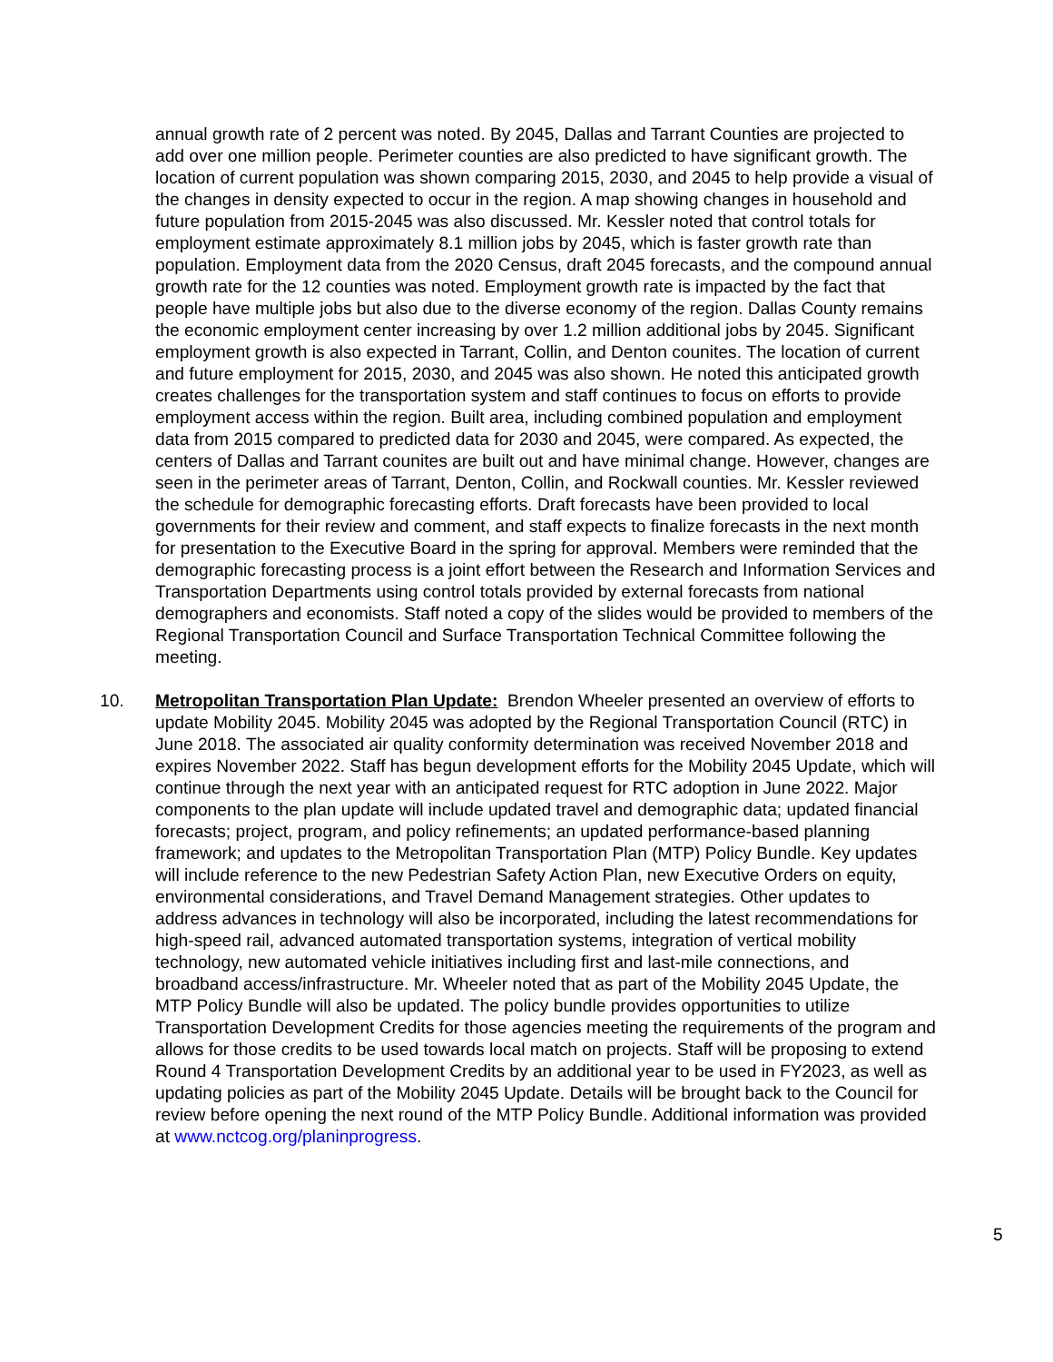annual growth rate of 2 percent was noted. By 2045, Dallas and Tarrant Counties are projected to add over one million people. Perimeter counties are also predicted to have significant growth. The location of current population was shown comparing 2015, 2030, and 2045 to help provide a visual of the changes in density expected to occur in the region. A map showing changes in household and future population from 2015-2045 was also discussed. Mr. Kessler noted that control totals for employment estimate approximately 8.1 million jobs by 2045, which is faster growth rate than population. Employment data from the 2020 Census, draft 2045 forecasts, and the compound annual growth rate for the 12 counties was noted. Employment growth rate is impacted by the fact that people have multiple jobs but also due to the diverse economy of the region. Dallas County remains the economic employment center increasing by over 1.2 million additional jobs by 2045. Significant employment growth is also expected in Tarrant, Collin, and Denton counites. The location of current and future employment for 2015, 2030, and 2045 was also shown. He noted this anticipated growth creates challenges for the transportation system and staff continues to focus on efforts to provide employment access within the region. Built area, including combined population and employment data from 2015 compared to predicted data for 2030 and 2045, were compared. As expected, the centers of Dallas and Tarrant counites are built out and have minimal change. However, changes are seen in the perimeter areas of Tarrant, Denton, Collin, and Rockwall counties. Mr. Kessler reviewed the schedule for demographic forecasting efforts. Draft forecasts have been provided to local governments for their review and comment, and staff expects to finalize forecasts in the next month for presentation to the Executive Board in the spring for approval. Members were reminded that the demographic forecasting process is a joint effort between the Research and Information Services and Transportation Departments using control totals provided by external forecasts from national demographers and economists. Staff noted a copy of the slides would be provided to members of the Regional Transportation Council and Surface Transportation Technical Committee following the meeting.
10. Metropolitan Transportation Plan Update: Brendon Wheeler presented an overview of efforts to update Mobility 2045. Mobility 2045 was adopted by the Regional Transportation Council (RTC) in June 2018. The associated air quality conformity determination was received November 2018 and expires November 2022. Staff has begun development efforts for the Mobility 2045 Update, which will continue through the next year with an anticipated request for RTC adoption in June 2022. Major components to the plan update will include updated travel and demographic data; updated financial forecasts; project, program, and policy refinements; an updated performance-based planning framework; and updates to the Metropolitan Transportation Plan (MTP) Policy Bundle. Key updates will include reference to the new Pedestrian Safety Action Plan, new Executive Orders on equity, environmental considerations, and Travel Demand Management strategies. Other updates to address advances in technology will also be incorporated, including the latest recommendations for high-speed rail, advanced automated transportation systems, integration of vertical mobility technology, new automated vehicle initiatives including first and last-mile connections, and broadband access/infrastructure. Mr. Wheeler noted that as part of the Mobility 2045 Update, the MTP Policy Bundle will also be updated. The policy bundle provides opportunities to utilize Transportation Development Credits for those agencies meeting the requirements of the program and allows for those credits to be used towards local match on projects. Staff will be proposing to extend Round 4 Transportation Development Credits by an additional year to be used in FY2023, as well as updating policies as part of the Mobility 2045 Update. Details will be brought back to the Council for review before opening the next round of the MTP Policy Bundle. Additional information was provided at www.nctcog.org/planinprogress.
5